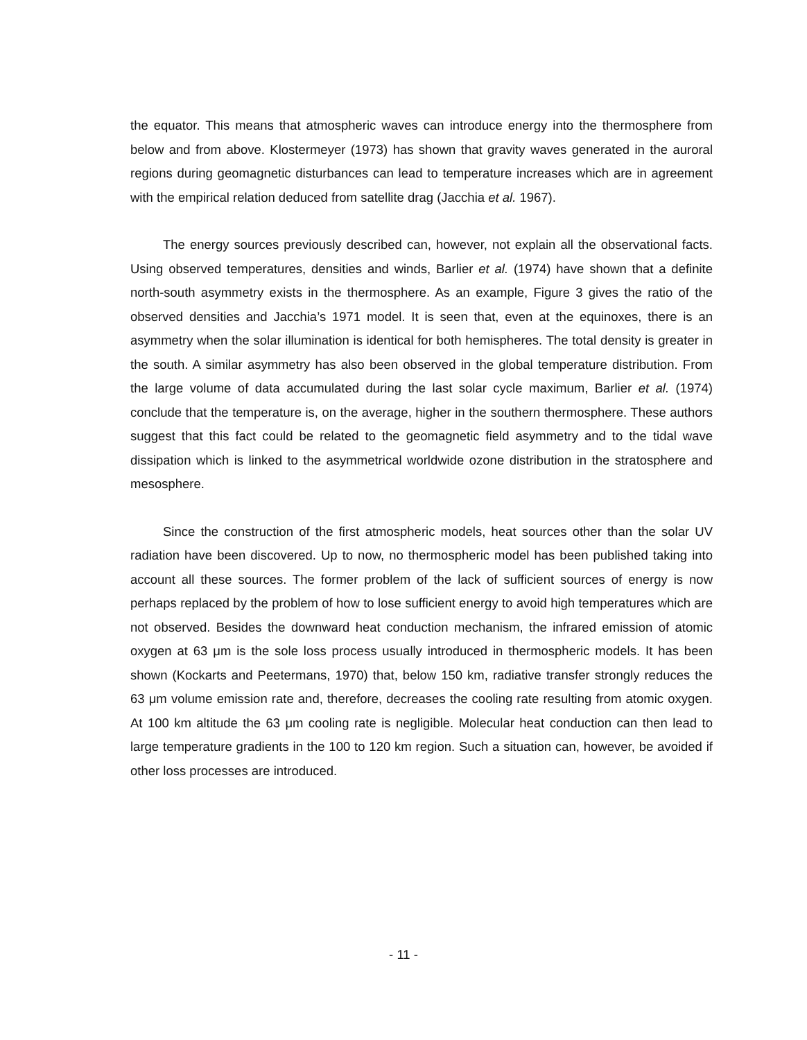the equator. This means that atmospheric waves can introduce energy into the thermosphere from below and from above. Klostermeyer (1973) has shown that gravity waves generated in the auroral regions during geomagnetic disturbances can lead to temperature increases which are in agreement with the empirical relation deduced from satellite drag (Jacchia et al. 1967).
The energy sources previously described can, however, not explain all the observational facts. Using observed temperatures, densities and winds, Barlier et al. (1974) have shown that a definite north-south asymmetry exists in the thermosphere. As an example, Figure 3 gives the ratio of the observed densities and Jacchia’s 1971 model. It is seen that, even at the equinoxes, there is an asymmetry when the solar illumination is identical for both hemispheres. The total density is greater in the south. A similar asymmetry has also been observed in the global temperature distribution. From the large volume of data accumulated during the last solar cycle maximum, Barlier et al. (1974) conclude that the temperature is, on the average, higher in the southern thermosphere. These authors suggest that this fact could be related to the geomagnetic field asymmetry and to the tidal wave dissipation which is linked to the asymmetrical worldwide ozone distribution in the stratosphere and mesosphere.
Since the construction of the first atmospheric models, heat sources other than the solar UV radiation have been discovered. Up to now, no thermospheric model has been published taking into account all these sources. The former problem of the lack of sufficient sources of energy is now perhaps replaced by the problem of how to lose sufficient energy to avoid high temperatures which are not observed. Besides the downward heat conduction mechanism, the infrared emission of atomic oxygen at 63 μm is the sole loss process usually introduced in thermospheric models. It has been shown (Kockarts and Peetermans, 1970) that, below 150 km, radiative transfer strongly reduces the 63 μm volume emission rate and, therefore, decreases the cooling rate resulting from atomic oxygen. At 100 km altitude the 63 μm cooling rate is negligible. Molecular heat conduction can then lead to large temperature gradients in the 100 to 120 km region. Such a situation can, however, be avoided if other loss processes are introduced.
- 11 -